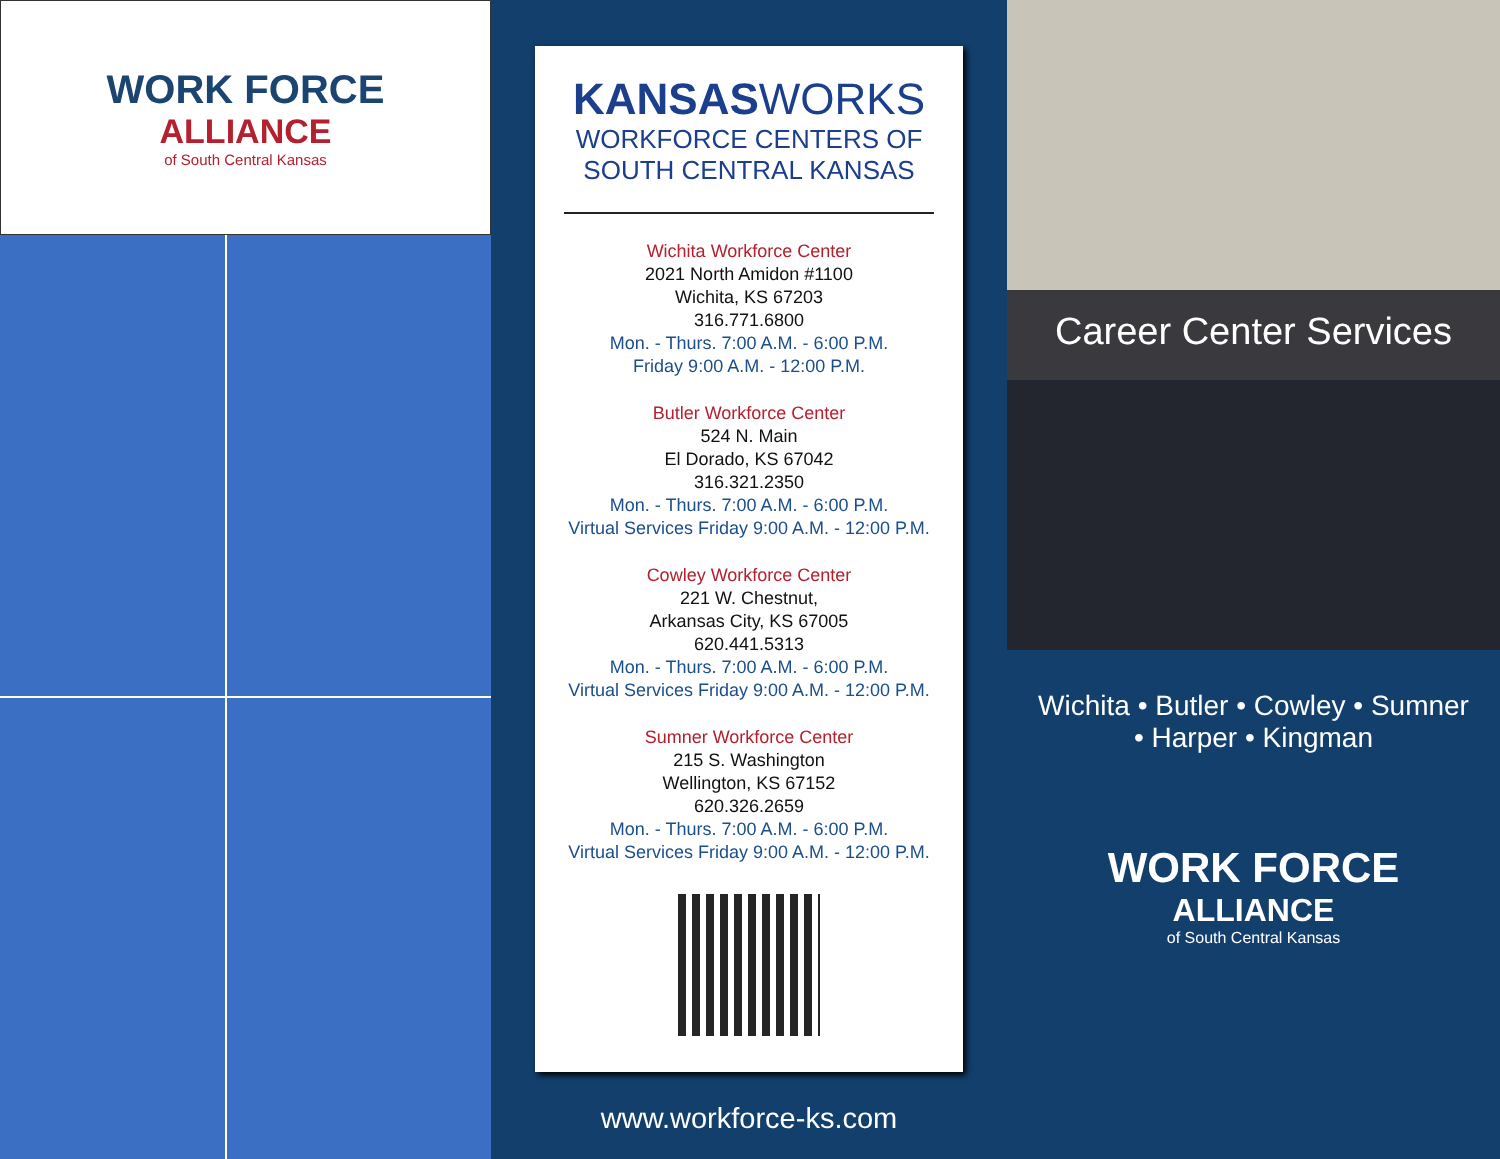WORK FORCE
ALLIANCE
of South Central Kansas
KANSASWORKS
WORKFORCE CENTERS OF
SOUTH CENTRAL KANSAS
Wichita Workforce Center
2021 North Amidon #1100
Wichita, KS 67203
316.771.6800
Mon. - Thurs. 7:00 A.M. - 6:00 P.M.
Friday 9:00 A.M. - 12:00 P.M.
Butler Workforce Center
524 N. Main
El Dorado, KS 67042
316.321.2350
Mon. - Thurs. 7:00 A.M. - 6:00 P.M.
Virtual Services Friday 9:00 A.M. - 12:00 P.M.
Cowley Workforce Center
221 W. Chestnut,
Arkansas City, KS 67005
620.441.5313
Mon. - Thurs. 7:00 A.M. - 6:00 P.M.
Virtual Services Friday 9:00 A.M. - 12:00 P.M.
Sumner Workforce Center
215 S. Washington
Wellington, KS 67152
620.326.2659
Mon. - Thurs. 7:00 A.M. - 6:00 P.M.
Virtual Services Friday 9:00 A.M. - 12:00 P.M.
www.workforce-ks.com
Career Center Services
Wichita • Butler • Cowley • Sumner
• Harper • Kingman
WORK FORCE
ALLIANCE
of South Central Kansas